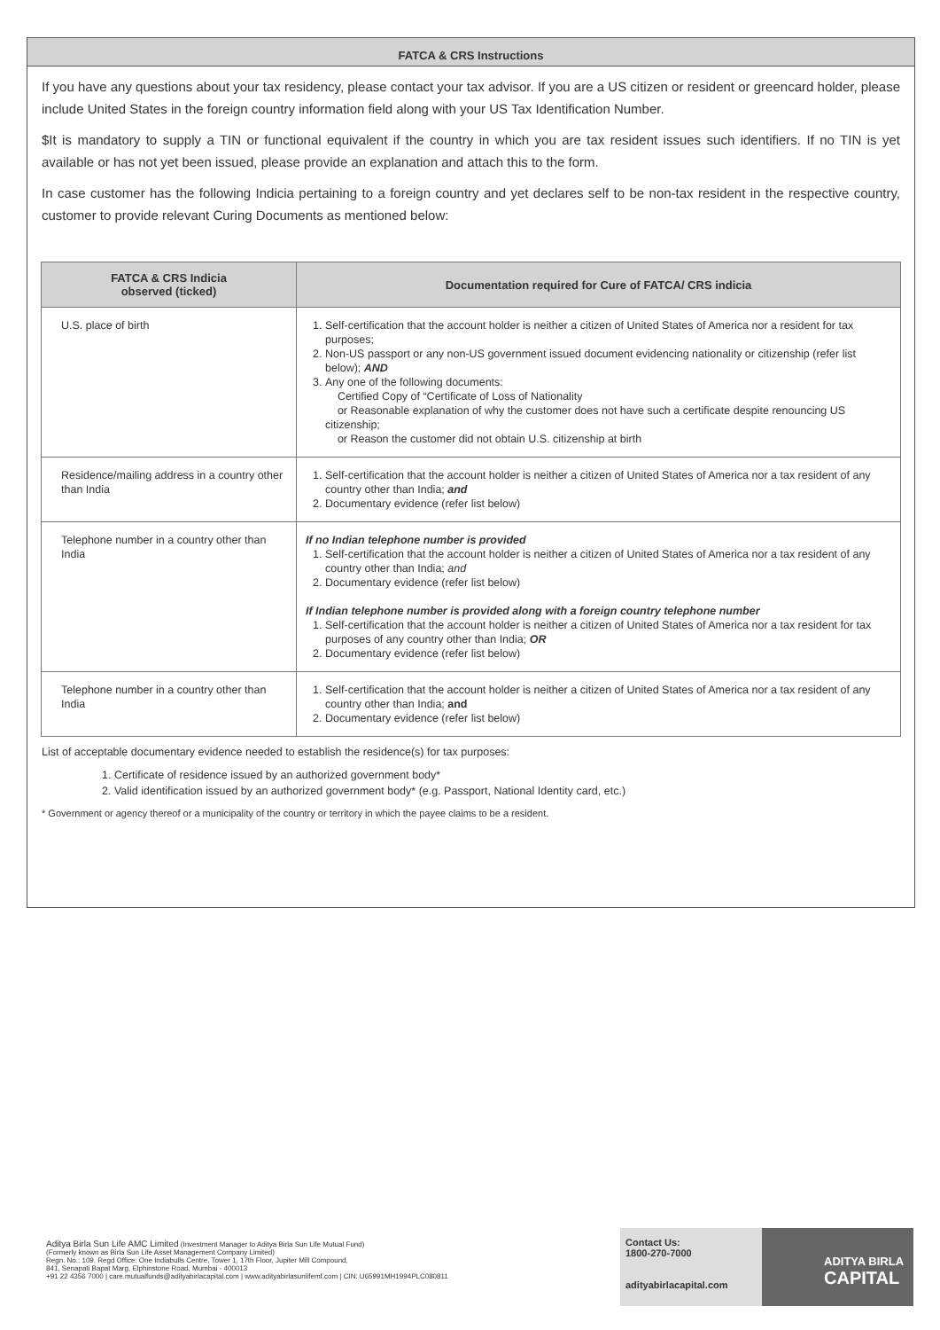FATCA & CRS Instructions
If you have any questions about your tax residency, please contact your tax advisor. If you are a US citizen or resident or greencard holder, please include United States in the foreign country information field along with your US Tax Identification Number.
$It is mandatory to supply a TIN or functional equivalent if the country in which you are tax resident issues such identifiers. If no TIN is yet available or has not yet been issued, please provide an explanation and attach this to the form.
In case customer has the following Indicia pertaining to a foreign country and yet declares self to be non-tax resident in the respective country, customer to provide relevant Curing Documents as mentioned below:
| FATCA & CRS Indicia observed (ticked) | Documentation required for Cure of FATCA/ CRS indicia |
| --- | --- |
| U.S. place of birth | 1. Self-certification that the account holder is neither a citizen of United States of America nor a resident for tax purposes; 2. Non-US passport or any non-US government issued document evidencing nationality or citizenship (refer list below); AND 3. Any one of the following documents: Certified Copy of “Certificate of Loss of Nationality or Reasonable explanation of why the customer does not have such a certificate despite renouncing US citizenship; or Reason the customer did not obtain U.S. citizenship at birth |
| Residence/mailing address in a country other than India | 1. Self-certification that the account holder is neither a citizen of United States of America nor a tax resident of any country other than India; and 2. Documentary evidence (refer list below) |
| Telephone number in a country other than India | If no Indian telephone number is provided 1. Self-certification that the account holder is neither a citizen of United States of America nor a tax resident of any country other than India; and 2. Documentary evidence (refer list below) If Indian telephone number is provided along with a foreign country telephone number 1. Self-certification that the account holder is neither a citizen of United States of America nor a tax resident for tax purposes of any country other than India; OR 2. Documentary evidence (refer list below) |
| Telephone number in a country other than India | 1. Self-certification that the account holder is neither a citizen of United States of America nor a tax resident of any country other than India; and 2. Documentary evidence (refer list below) |
List of acceptable documentary evidence needed to establish the residence(s) for tax purposes:
1. Certificate of residence issued by an authorized government body*
2. Valid identification issued by an authorized government body* (e.g. Passport, National Identity card, etc.)
* Government or agency thereof or a municipality of the country or territory in which the payee claims to be a resident.
Aditya Birla Sun Life AMC Limited (Investment Manager to Aditya Birla Sun Life Mutual Fund)
(Formerly known as Birla Sun Life Asset Management Company Limited)
Regn. No.: 109. Regd Office: One Indiabulls Centre, Tower 1, 17th Floor, Jupiter Mill Compound,
841, Senapati Bapat Marg, Elphinstone Road, Mumbai - 400013
+91 22 4356 7000 | care.mutualfunds@adityabirlacapital.com | www.adityabirlasunlifemf.com | CIN: U65991MH1994PLC080811
Contact Us:
1800-270-7000
adityabirlacapital.com
ADITYA BIRLA
CAPITAL